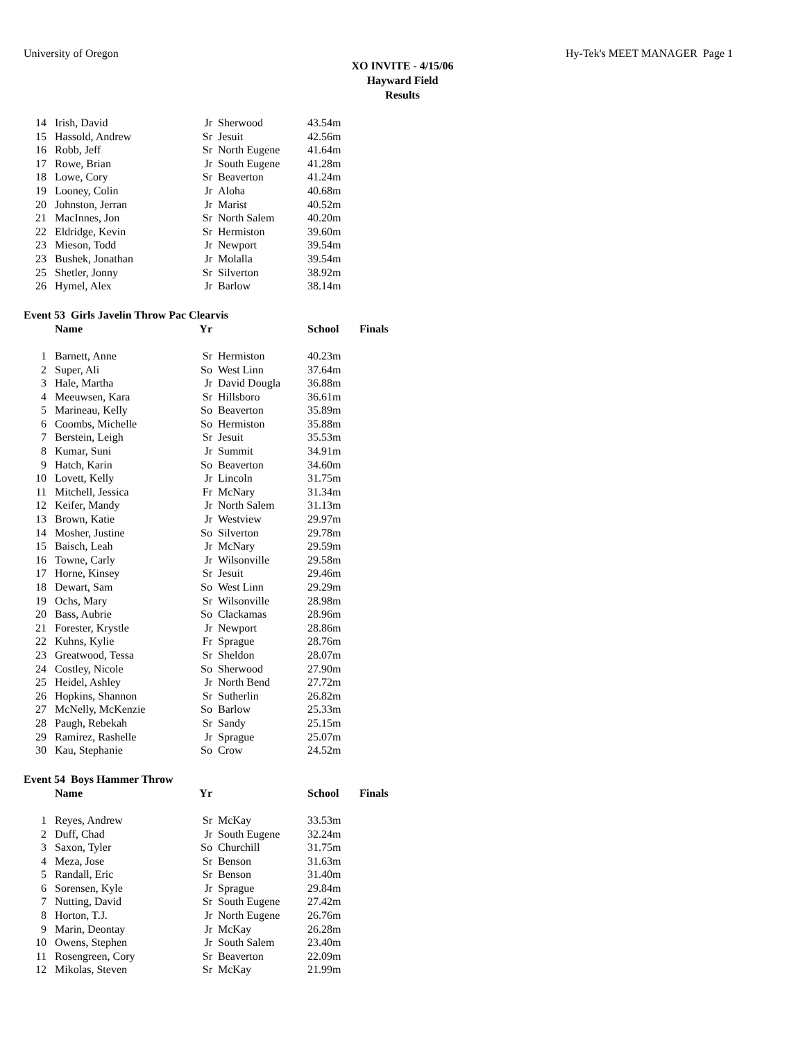University of Oregon Hy-Tek's MEET MANAGER Page 1
XO INVITE - 4/15/06
Hayward Field
Results
| 14 | Irish, David | Jr | Sherwood | 43.54m |
| 15 | Hassold, Andrew | Sr | Jesuit | 42.56m |
| 16 | Robb, Jeff | Sr | North Eugene | 41.64m |
| 17 | Rowe, Brian | Jr | South Eugene | 41.28m |
| 18 | Lowe, Cory | Sr | Beaverton | 41.24m |
| 19 | Looney, Colin | Jr | Aloha | 40.68m |
| 20 | Johnston, Jerran | Jr | Marist | 40.52m |
| 21 | MacInnes, Jon | Sr | North Salem | 40.20m |
| 22 | Eldridge, Kevin | Sr | Hermiston | 39.60m |
| 23 | Mieson, Todd | Jr | Newport | 39.54m |
| 23 | Bushek, Jonathan | Jr | Molalla | 39.54m |
| 25 | Shetler, Jonny | Sr | Silverton | 38.92m |
| 26 | Hymel, Alex | Jr | Barlow | 38.14m |
Event 53 Girls Javelin Throw Pac Clearvis
| | Name | Yr | | School | Finals |
| --- | --- | --- | --- | --- | --- |
| 1 | Barnett, Anne | Sr | Hermiston | 40.23m | |
| 2 | Super, Ali | So | West Linn | 37.64m | |
| 3 | Hale, Martha | Jr | David Dougla | 36.88m | |
| 4 | Meeuwsen, Kara | Sr | Hillsboro | 36.61m | |
| 5 | Marineau, Kelly | So | Beaverton | 35.89m | |
| 6 | Coombs, Michelle | So | Hermiston | 35.88m | |
| 7 | Berstein, Leigh | Sr | Jesuit | 35.53m | |
| 8 | Kumar, Suni | Jr | Summit | 34.91m | |
| 9 | Hatch, Karin | So | Beaverton | 34.60m | |
| 10 | Lovett, Kelly | Jr | Lincoln | 31.75m | |
| 11 | Mitchell, Jessica | Fr | McNary | 31.34m | |
| 12 | Keifer, Mandy | Jr | North Salem | 31.13m | |
| 13 | Brown, Katie | Jr | Westview | 29.97m | |
| 14 | Mosher, Justine | So | Silverton | 29.78m | |
| 15 | Baisch, Leah | Jr | McNary | 29.59m | |
| 16 | Towne, Carly | Jr | Wilsonville | 29.58m | |
| 17 | Horne, Kinsey | Sr | Jesuit | 29.46m | |
| 18 | Dewart, Sam | So | West Linn | 29.29m | |
| 19 | Ochs, Mary | Sr | Wilsonville | 28.98m | |
| 20 | Bass, Aubrie | So | Clackamas | 28.96m | |
| 21 | Forester, Krystle | Jr | Newport | 28.86m | |
| 22 | Kuhns, Kylie | Fr | Sprague | 28.76m | |
| 23 | Greatwood, Tessa | Sr | Sheldon | 28.07m | |
| 24 | Costley, Nicole | So | Sherwood | 27.90m | |
| 25 | Heidel, Ashley | Jr | North Bend | 27.72m | |
| 26 | Hopkins, Shannon | Sr | Sutherlin | 26.82m | |
| 27 | McNelly, McKenzie | So | Barlow | 25.33m | |
| 28 | Paugh, Rebekah | Sr | Sandy | 25.15m | |
| 29 | Ramirez, Rashelle | Jr | Sprague | 25.07m | |
| 30 | Kau, Stephanie | So | Crow | 24.52m | |
Event 54 Boys Hammer Throw
| | Name | Yr | | School | Finals |
| --- | --- | --- | --- | --- | --- |
| 1 | Reyes, Andrew | Sr | McKay | 33.53m | |
| 2 | Duff, Chad | Jr | South Eugene | 32.24m | |
| 3 | Saxon, Tyler | So | Churchill | 31.75m | |
| 4 | Meza, Jose | Sr | Benson | 31.63m | |
| 5 | Randall, Eric | Sr | Benson | 31.40m | |
| 6 | Sorensen, Kyle | Jr | Sprague | 29.84m | |
| 7 | Nutting, David | Sr | South Eugene | 27.42m | |
| 8 | Horton, T.J. | Jr | North Eugene | 26.76m | |
| 9 | Marin, Deontay | Jr | McKay | 26.28m | |
| 10 | Owens, Stephen | Jr | South Salem | 23.40m | |
| 11 | Rosengreen, Cory | Sr | Beaverton | 22.09m | |
| 12 | Mikolas, Steven | Sr | McKay | 21.99m | |